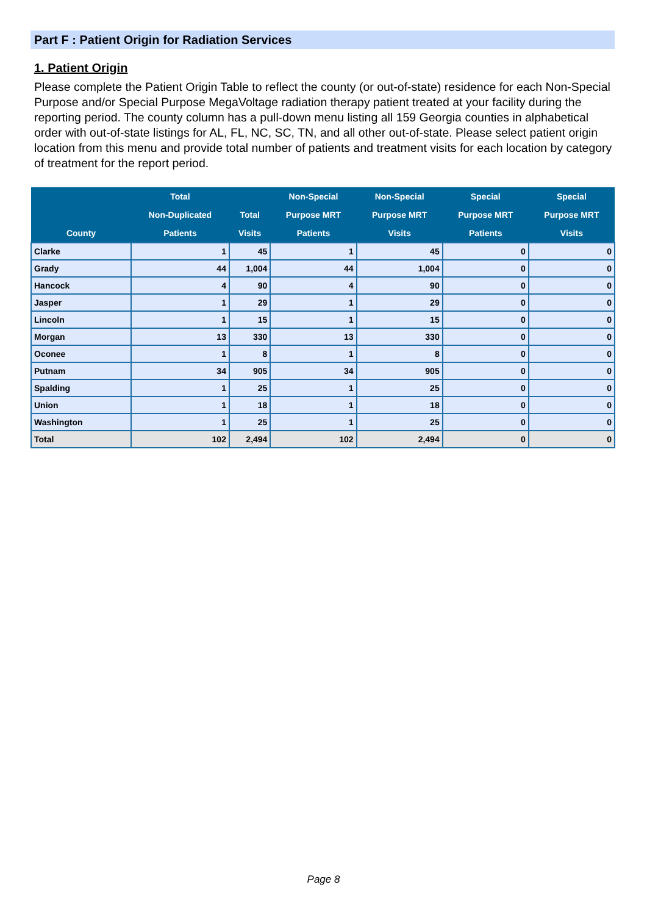Part F : Patient Origin for Radiation Services
1. Patient Origin
Please complete the Patient Origin Table to reflect the county (or out-of-state) residence for each Non-Special Purpose and/or Special Purpose MegaVoltage radiation therapy patient treated at your facility during the reporting period. The county column has a pull-down menu listing all 159 Georgia counties in alphabetical order with out-of-state listings for AL, FL, NC, SC, TN, and all other out-of-state. Please select patient origin location from this menu and provide total number of patients and treatment visits for each location by category of treatment for the report period.
| County | Total Non-Duplicated Patients | Total Visits | Non-Special Purpose MRT Patients | Non-Special Purpose MRT Visits | Special Purpose MRT Patients | Special Purpose MRT Visits |
| --- | --- | --- | --- | --- | --- | --- |
| Clarke | 1 | 45 | 1 | 45 | 0 | 0 |
| Grady | 44 | 1,004 | 44 | 1,004 | 0 | 0 |
| Hancock | 4 | 90 | 4 | 90 | 0 | 0 |
| Jasper | 1 | 29 | 1 | 29 | 0 | 0 |
| Lincoln | 1 | 15 | 1 | 15 | 0 | 0 |
| Morgan | 13 | 330 | 13 | 330 | 0 | 0 |
| Oconee | 1 | 8 | 1 | 8 | 0 | 0 |
| Putnam | 34 | 905 | 34 | 905 | 0 | 0 |
| Spalding | 1 | 25 | 1 | 25 | 0 | 0 |
| Union | 1 | 18 | 1 | 18 | 0 | 0 |
| Washington | 1 | 25 | 1 | 25 | 0 | 0 |
| Total | 102 | 2,494 | 102 | 2,494 | 0 | 0 |
Page 8